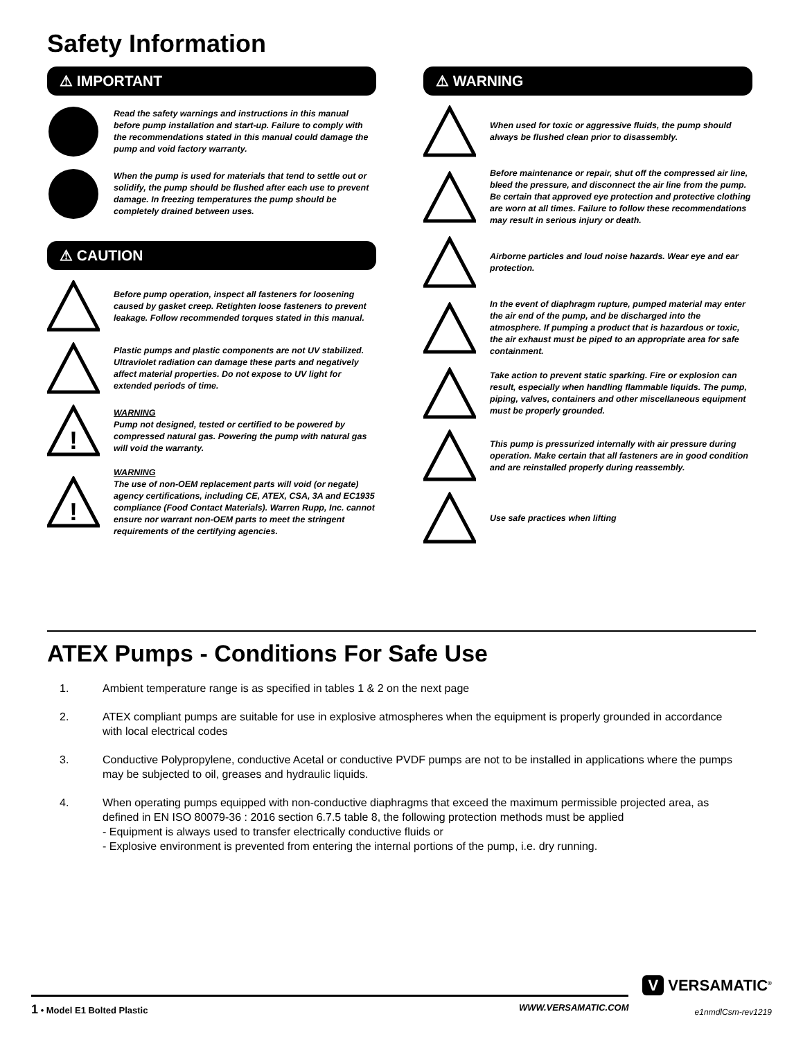Safety Information
⚠ IMPORTANT
Read the safety warnings and instructions in this manual before pump installation and start-up. Failure to comply with the recommendations stated in this manual could damage the pump and void factory warranty.
When the pump is used for materials that tend to settle out or solidify, the pump should be flushed after each use to prevent damage. In freezing temperatures the pump should be completely drained between uses.
⚠ CAUTION
Before pump operation, inspect all fasteners for loosening caused by gasket creep. Retighten loose fasteners to prevent leakage. Follow recommended torques stated in this manual.
Plastic pumps and plastic components are not UV stabilized. Ultraviolet radiation can damage these parts and negatively affect material properties. Do not expose to UV light for extended periods of time.
!
WARNING
Pump not designed, tested or certified to be powered by compressed natural gas. Powering the pump with natural gas will void the warranty.
!
WARNING
The use of non-OEM replacement parts will void (or negate) agency certifications, including CE, ATEX, CSA, 3A and EC1935 compliance (Food Contact Materials). Warren Rupp, Inc. cannot ensure nor warrant non-OEM parts to meet the stringent requirements of the certifying agencies.
⚠ WARNING
When used for toxic or aggressive fluids, the pump should always be flushed clean prior to disassembly.
Before maintenance or repair, shut off the compressed air line, bleed the pressure, and disconnect the air line from the pump. Be certain that approved eye protection and protective clothing are worn at all times. Failure to follow these recommendations may result in serious injury or death.
Airborne particles and loud noise hazards. Wear eye and ear protection.
In the event of diaphragm rupture, pumped material may enter the air end of the pump, and be discharged into the atmosphere. If pumping a product that is hazardous or toxic, the air exhaust must be piped to an appropriate area for safe containment.
Take action to prevent static sparking. Fire or explosion can result, especially when handling flammable liquids. The pump, piping, valves, containers and other miscellaneous equipment must be properly grounded.
This pump is pressurized internally with air pressure during operation. Make certain that all fasteners are in good condition and are reinstalled properly during reassembly.
Use safe practices when lifting
ATEX Pumps - Conditions For Safe Use
1. Ambient temperature range is as specified in tables 1 & 2 on the next page
2. ATEX compliant pumps are suitable for use in explosive atmospheres when the equipment is properly grounded in accordance with local electrical codes
3. Conductive Polypropylene, conductive Acetal or conductive PVDF pumps are not to be installed in applications where the pumps may be subjected to oil, greases and hydraulic liquids.
4. When operating pumps equipped with non-conductive diaphragms that exceed the maximum permissible projected area, as defined in EN ISO 80079-36 : 2016 section 6.7.5 table 8, the following protection methods must be applied
- Equipment is always used to transfer electrically conductive fluids or
- Explosive environment is prevented from entering the internal portions of the pump, i.e. dry running.
1 • Model E1 Bolted Plastic WWW.VERSAMATIC.COM
V VERSAMATIC<sup>®</sup>
e1nmdlCsm-rev1219